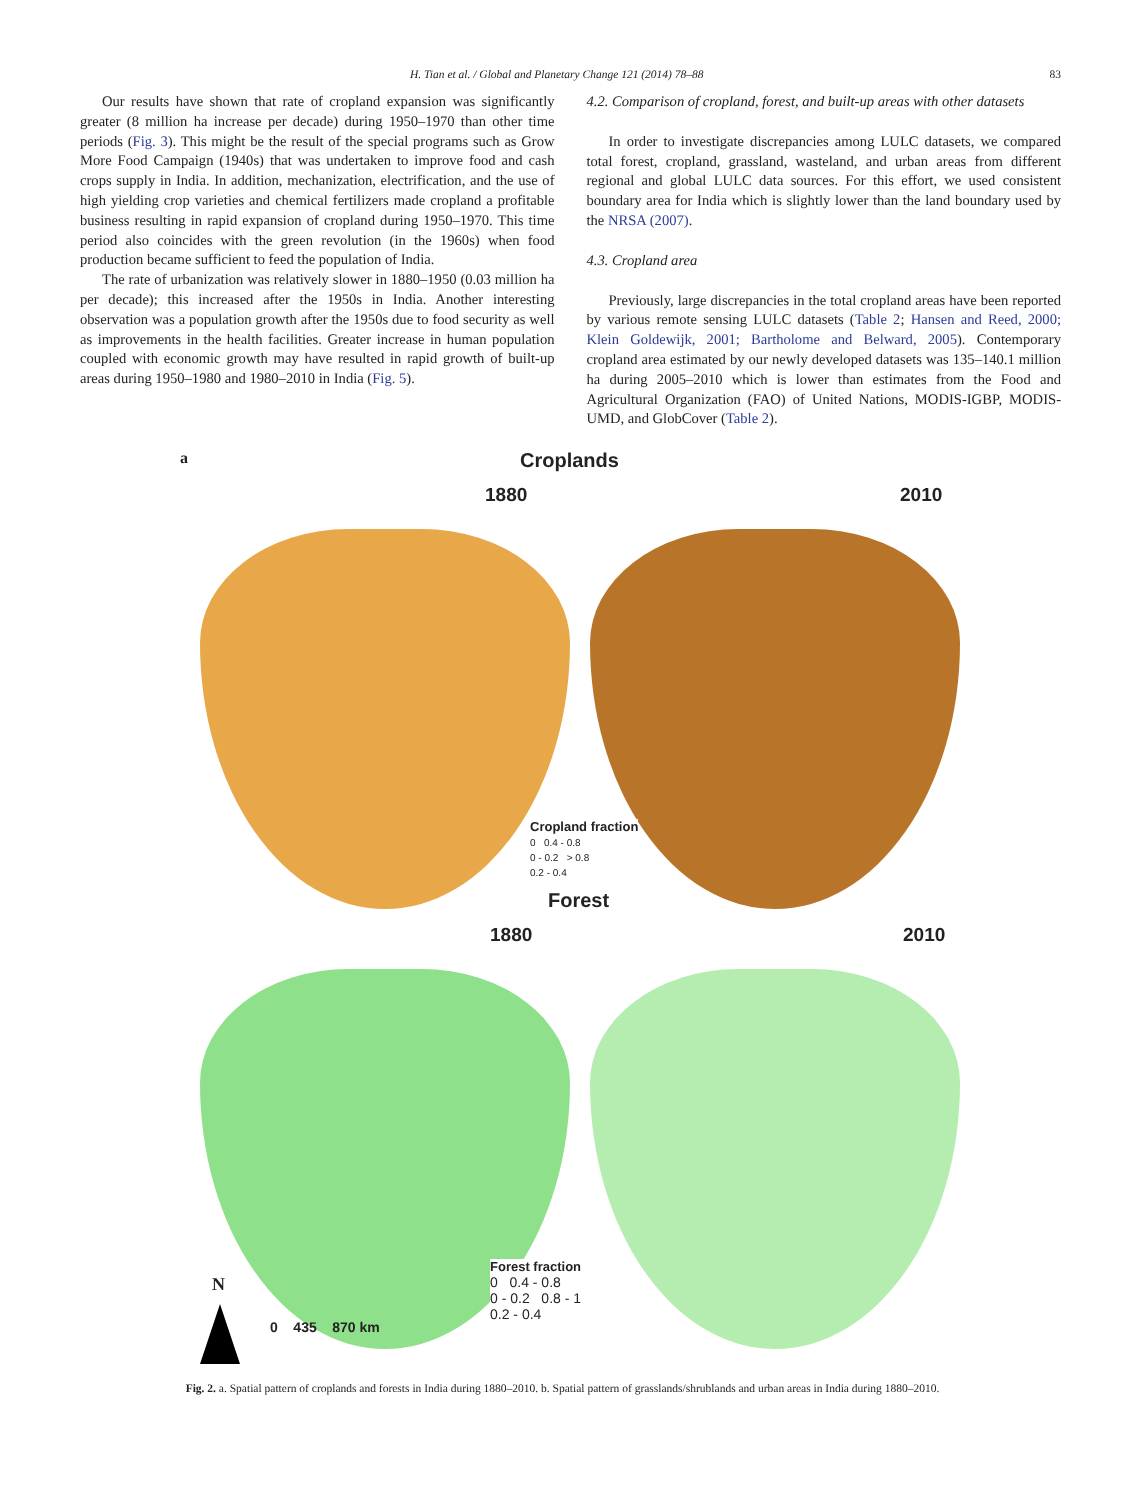H. Tian et al. / Global and Planetary Change 121 (2014) 78–88 83
Our results have shown that rate of cropland expansion was significantly greater (8 million ha increase per decade) during 1950–1970 than other time periods (Fig. 3). This might be the result of the special programs such as Grow More Food Campaign (1940s) that was undertaken to improve food and cash crops supply in India. In addition, mechanization, electrification, and the use of high yielding crop varieties and chemical fertilizers made cropland a profitable business resulting in rapid expansion of cropland during 1950–1970. This time period also coincides with the green revolution (in the 1960s) when food production became sufficient to feed the population of India.
The rate of urbanization was relatively slower in 1880–1950 (0.03 million ha per decade); this increased after the 1950s in India. Another interesting observation was a population growth after the 1950s due to food security as well as improvements in the health facilities. Greater increase in human population coupled with economic growth may have resulted in rapid growth of built-up areas during 1950–1980 and 1980–2010 in India (Fig. 5).
4.2. Comparison of cropland, forest, and built-up areas with other datasets
In order to investigate discrepancies among LULC datasets, we compared total forest, cropland, grassland, wasteland, and urban areas from different regional and global LULC data sources. For this effort, we used consistent boundary area for India which is slightly lower than the land boundary used by the NRSA (2007).
4.3. Cropland area
Previously, large discrepancies in the total cropland areas have been reported by various remote sensing LULC datasets (Table 2; Hansen and Reed, 2000; Klein Goldewijk, 2001; Bartholome and Belward, 2005). Contemporary cropland area estimated by our newly developed datasets was 135–140.1 million ha during 2005–2010 which is lower than estimates from the Food and Agricultural Organization (FAO) of United Nations, MODIS-IGBP, MODIS-UMD, and GlobCover (Table 2).
a Croplands
1880 2010
Cropland fraction
0 0.4 - 0.8
0 - 0.2 > 0.8
0.2 - 0.4
Forest
1880 2010
Forest fraction
0 0.4 - 0.8
0 - 0.2 0.8 - 1
0.2 - 0.4
N
0 435 870 km
Fig. 2. a. Spatial pattern of croplands and forests in India during 1880–2010. b. Spatial pattern of grasslands/shrublands and urban areas in India during 1880–2010.